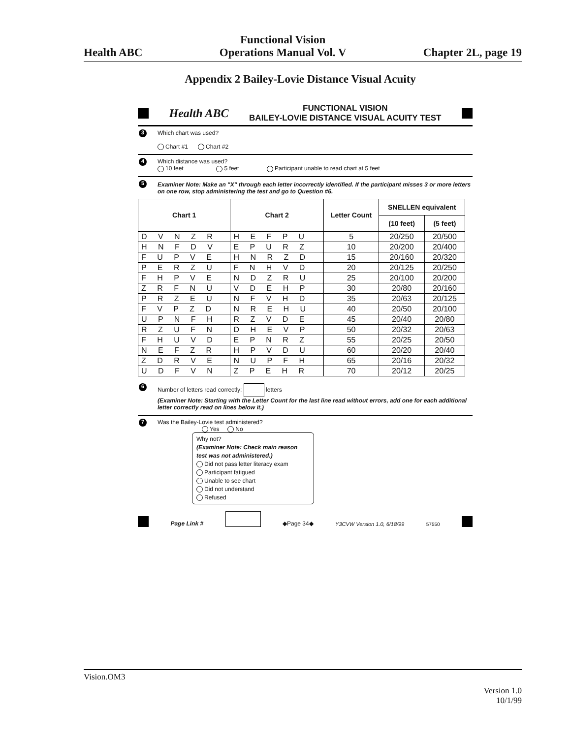Health ABC
Functional Vision
Operations Manual Vol. V
Chapter 2L, page 19
Appendix 2 Bailey-Lovie Distance Visual Acuity
Health ABC FUNCTIONAL VISION
BAILEY-LOVIE DISTANCE VISUAL ACUITY TEST
3 Which chart was used?
Chart #1 Chart #2
4 Which distance was used?
10 feet 5 feet Participant unable to read chart at 5 feet
5 Examiner Note: Make an "X" through each letter incorrectly identified. If the participant misses 3 or more letters on one row, stop administering the test and go to Question #6.
| Chart 1 | Chart 2 | Letter Count | SNELLEN equivalent | |
| --- | --- | --- | --- | --- |
| | | | (10 feet) | (5 feet) |
| D V N Z R | H E F P U | 5 | 20/250 | 20/500 |
| H N F D V | E P U R Z | 10 | 20/200 | 20/400 |
| F U P V E | H N R Z D | 15 | 20/160 | 20/320 |
| P E R Z U | F N H V D | 20 | 20/125 | 20/250 |
| F H P V E | N D Z R U | 25 | 20/100 | 20/200 |
| Z R F N U | V D E H P | 30 | 20/80 | 20/160 |
| P R Z E U | N F V H D | 35 | 20/63 | 20/125 |
| F V P Z D | N R E H U | 40 | 20/50 | 20/100 |
| U P N F H | R Z V D E | 45 | 20/40 | 20/80 |
| R Z U F N | D H E V P | 50 | 20/32 | 20/63 |
| F H U V D | E P N R Z | 55 | 20/25 | 20/50 |
| N E F Z R | H P V D U | 60 | 20/20 | 20/40 |
| Z D R V E | N U P F H | 65 | 20/16 | 20/32 |
| U D F V N | Z P E H R | 70 | 20/12 | 20/25 |
6 Number of letters read correctly: letters
(Examiner Note: Starting with the Letter Count for the last line read without errors, add one for each additional letter correctly read on lines below it.)
7 Was the Bailey-Lovie test administered?
Yes No
Why not?
(Examiner Note: Check main reason test was not administered.)
Did not pass letter literacy exam
Participant fatigued
Unable to see chart
Did not understand
Refused
Page Link # ◆Page 34◆ Y3CVW Version 1.0, 6/18/99 57550
Vision.OM3
Version 1.0
10/1/99